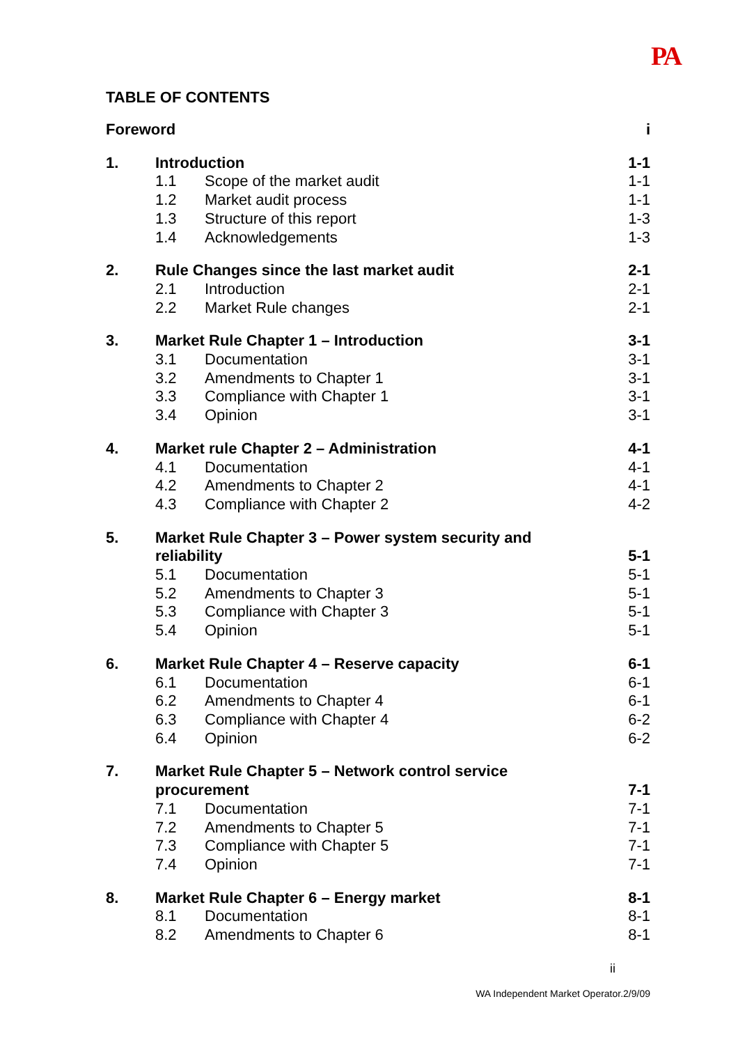PA
TABLE OF CONTENTS
| Foreword | | | i |
| 1. | Introduction | | 1-1 |
| | 1.1 | Scope of the market audit | 1-1 |
| | 1.2 | Market audit process | 1-1 |
| | 1.3 | Structure of this report | 1-3 |
| | 1.4 | Acknowledgements | 1-3 |
| 2. | Rule Changes since the last market audit | | 2-1 |
| | 2.1 | Introduction | 2-1 |
| | 2.2 | Market Rule changes | 2-1 |
| 3. | Market Rule Chapter 1 – Introduction | | 3-1 |
| | 3.1 | Documentation | 3-1 |
| | 3.2 | Amendments to Chapter 1 | 3-1 |
| | 3.3 | Compliance with Chapter 1 | 3-1 |
| | 3.4 | Opinion | 3-1 |
| 4. | Market rule Chapter 2 – Administration | | 4-1 |
| | 4.1 | Documentation | 4-1 |
| | 4.2 | Amendments to Chapter 2 | 4-1 |
| | 4.3 | Compliance with Chapter 2 | 4-2 |
| 5. | Market Rule Chapter 3 – Power system security and reliability | | 5-1 |
| | 5.1 | Documentation | 5-1 |
| | 5.2 | Amendments to Chapter 3 | 5-1 |
| | 5.3 | Compliance with Chapter 3 | 5-1 |
| | 5.4 | Opinion | 5-1 |
| 6. | Market Rule Chapter 4 – Reserve capacity | | 6-1 |
| | 6.1 | Documentation | 6-1 |
| | 6.2 | Amendments to Chapter 4 | 6-1 |
| | 6.3 | Compliance with Chapter 4 | 6-2 |
| | 6.4 | Opinion | 6-2 |
| 7. | Market Rule Chapter 5 – Network control service procurement | | 7-1 |
| | 7.1 | Documentation | 7-1 |
| | 7.2 | Amendments to Chapter 5 | 7-1 |
| | 7.3 | Compliance with Chapter 5 | 7-1 |
| | 7.4 | Opinion | 7-1 |
| 8. | Market Rule Chapter 6 – Energy market | | 8-1 |
| | 8.1 | Documentation | 8-1 |
| | 8.2 | Amendments to Chapter 6 | 8-1 |
ii
WA Independent Market Operator.2/9/09